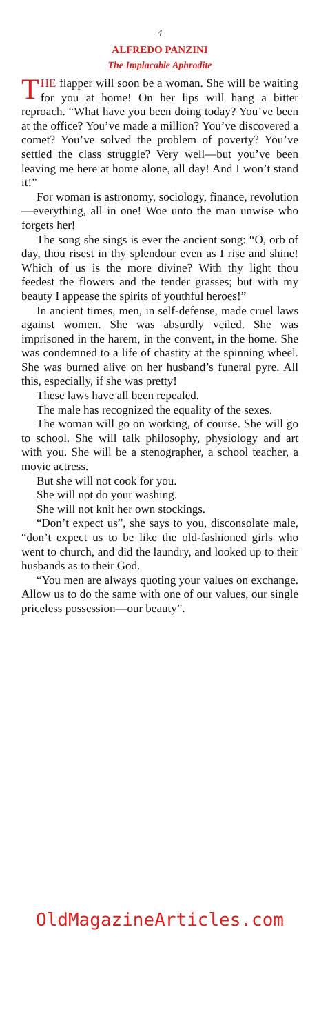4
ALFREDO PANZINI
The Implacable Aphrodite
THE flapper will soon be a woman. She will be waiting for you at home! On her lips will hang a bitter reproach. “What have you been doing today? You’ve been at the office? You’ve made a million? You’ve discovered a comet? You’ve solved the problem of poverty? You’ve settled the class struggle? Very well—but you’ve been leaving me here at home alone, all day! And I won’t stand it!”
For woman is astronomy, sociology, finance, revolution—everything, all in one! Woe unto the man unwise who forgets her!
The song she sings is ever the ancient song: “O, orb of day, thou risest in thy splendour even as I rise and shine! Which of us is the more divine? With thy light thou feedest the flowers and the tender grasses; but with my beauty I appease the spirits of youthful heroes!”
In ancient times, men, in self-defense, made cruel laws against women. She was absurdly veiled. She was imprisoned in the harem, in the convent, in the home. She was condemned to a life of chastity at the spinning wheel. She was burned alive on her husband’s funeral pyre. All this, especially, if she was pretty!
These laws have all been repealed.
The male has recognized the equality of the sexes.
The woman will go on working, of course. She will go to school. She will talk philosophy, physiology and art with you. She will be a stenographer, a school teacher, a movie actress.
But she will not cook for you.
She will not do your washing.
She will not knit her own stockings.
“Don’t expect us”, she says to you, disconsolate male, “don’t expect us to be like the old-fashioned girls who went to church, and did the laundry, and looked up to their husbands as to their God.
“You men are always quoting your values on exchange. Allow us to do the same with one of our values, our single priceless possession—our beauty”.
OldMagazineArticles.com